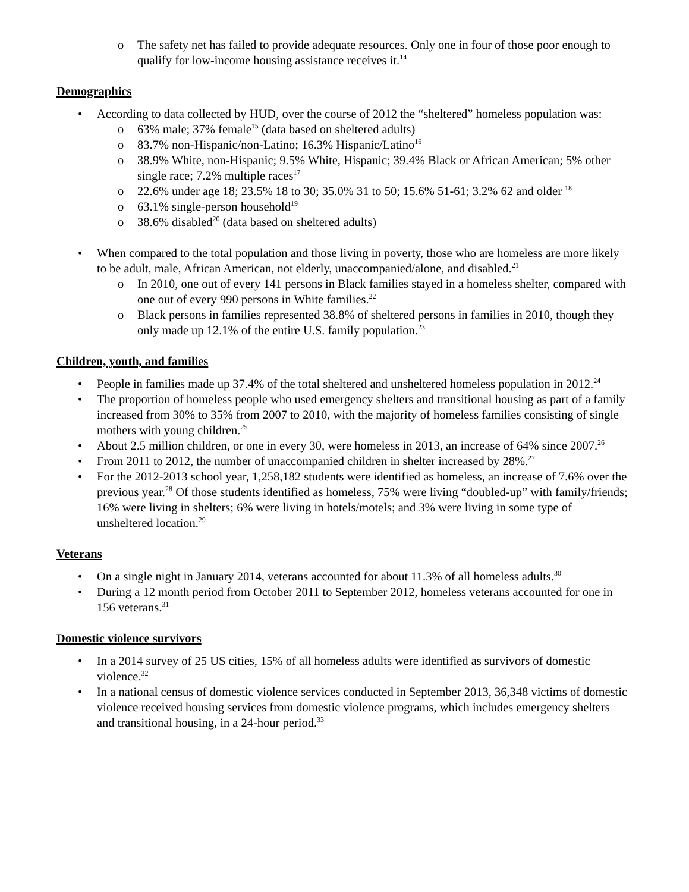o The safety net has failed to provide adequate resources. Only one in four of those poor enough to qualify for low-income housing assistance receives it.<sup>14</sup>
Demographics
• According to data collected by HUD, over the course of 2012 the “sheltered” homeless population was:
o 63% male; 37% female<sup>15</sup> (data based on sheltered adults)
o 83.7% non-Hispanic/non-Latino; 16.3% Hispanic/Latino<sup>16</sup>
o 38.9% White, non-Hispanic; 9.5% White, Hispanic; 39.4% Black or African American; 5% other single race; 7.2% multiple races<sup>17</sup>
o 22.6% under age 18; 23.5% 18 to 30; 35.0% 31 to 50; 15.6% 51-61; 3.2% 62 and older <sup>18</sup>
o 63.1% single-person household<sup>19</sup>
o 38.6% disabled<sup>20</sup> (data based on sheltered adults)
• When compared to the total population and those living in poverty, those who are homeless are more likely to be adult, male, African American, not elderly, unaccompanied/alone, and disabled.<sup>21</sup>
o In 2010, one out of every 141 persons in Black families stayed in a homeless shelter, compared with one out of every 990 persons in White families.<sup>22</sup>
o Black persons in families represented 38.8% of sheltered persons in families in 2010, though they only made up 12.1% of the entire U.S. family population.<sup>23</sup>
Children, youth, and families
• People in families made up 37.4% of the total sheltered and unsheltered homeless population in 2012.<sup>24</sup>
• The proportion of homeless people who used emergency shelters and transitional housing as part of a family increased from 30% to 35% from 2007 to 2010, with the majority of homeless families consisting of single mothers with young children.<sup>25</sup>
• About 2.5 million children, or one in every 30, were homeless in 2013, an increase of 64% since 2007.<sup>26</sup>
• From 2011 to 2012, the number of unaccompanied children in shelter increased by 28%.<sup>27</sup>
• For the 2012-2013 school year, 1,258,182 students were identified as homeless, an increase of 7.6% over the previous year.<sup>28</sup> Of those students identified as homeless, 75% were living “doubled-up” with family/friends; 16% were living in shelters; 6% were living in hotels/motels; and 3% were living in some type of unsheltered location.<sup>29</sup>
Veterans
• On a single night in January 2014, veterans accounted for about 11.3% of all homeless adults.<sup>30</sup>
• During a 12 month period from October 2011 to September 2012, homeless veterans accounted for one in 156 veterans.<sup>31</sup>
Domestic violence survivors
• In a 2014 survey of 25 US cities, 15% of all homeless adults were identified as survivors of domestic violence.<sup>32</sup>
• In a national census of domestic violence services conducted in September 2013, 36,348 victims of domestic violence received housing services from domestic violence programs, which includes emergency shelters and transitional housing, in a 24-hour period.<sup>33</sup>